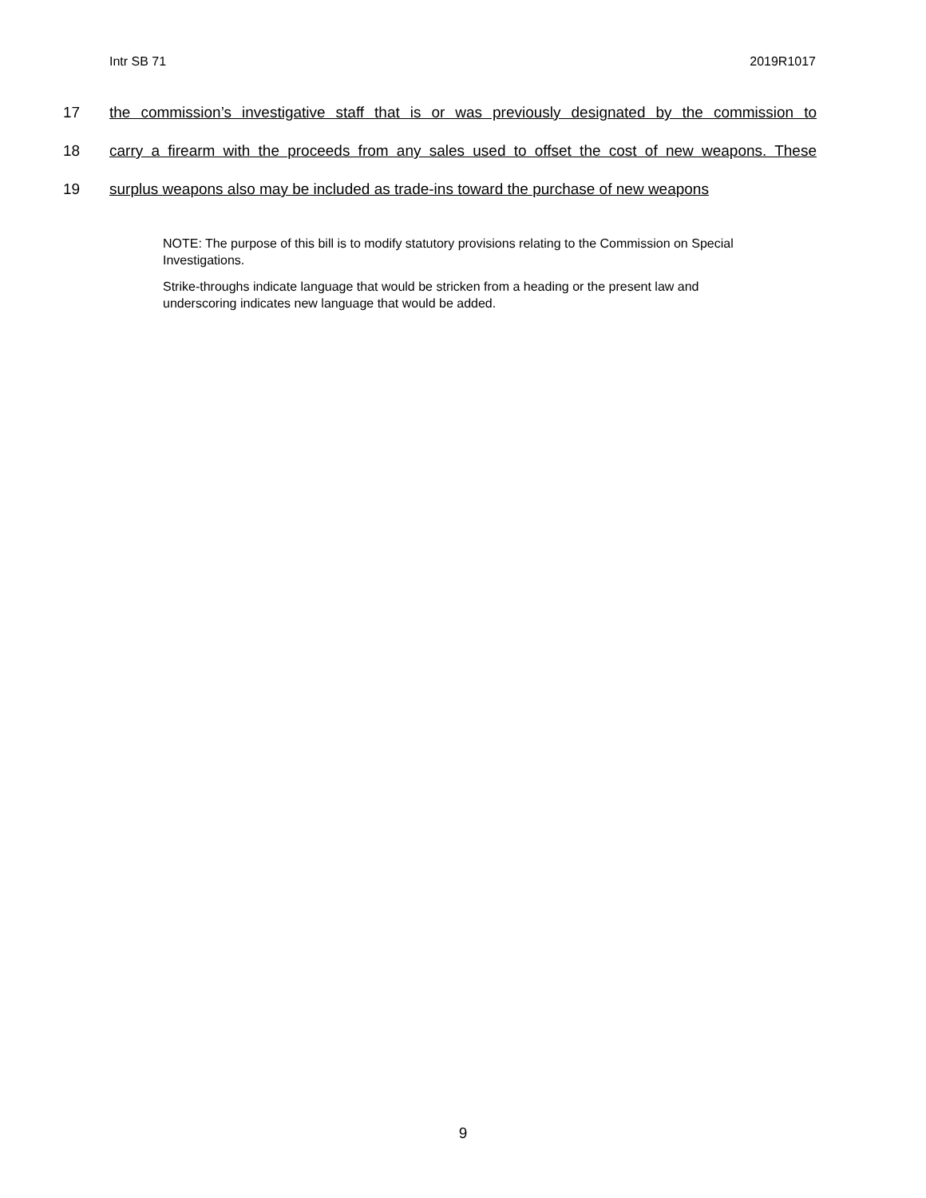Intr SB 71 2019R1017
17 the commission’s investigative staff that is or was previously designated by the commission to
18 carry a firearm with the proceeds from any sales used to offset the cost of new weapons. These
19 surplus weapons also may be included as trade-ins toward the purchase of new weapons
NOTE: The purpose of this bill is to modify statutory provisions relating to the Commission on Special Investigations.
Strike-throughs indicate language that would be stricken from a heading or the present law and underscoring indicates new language that would be added.
9